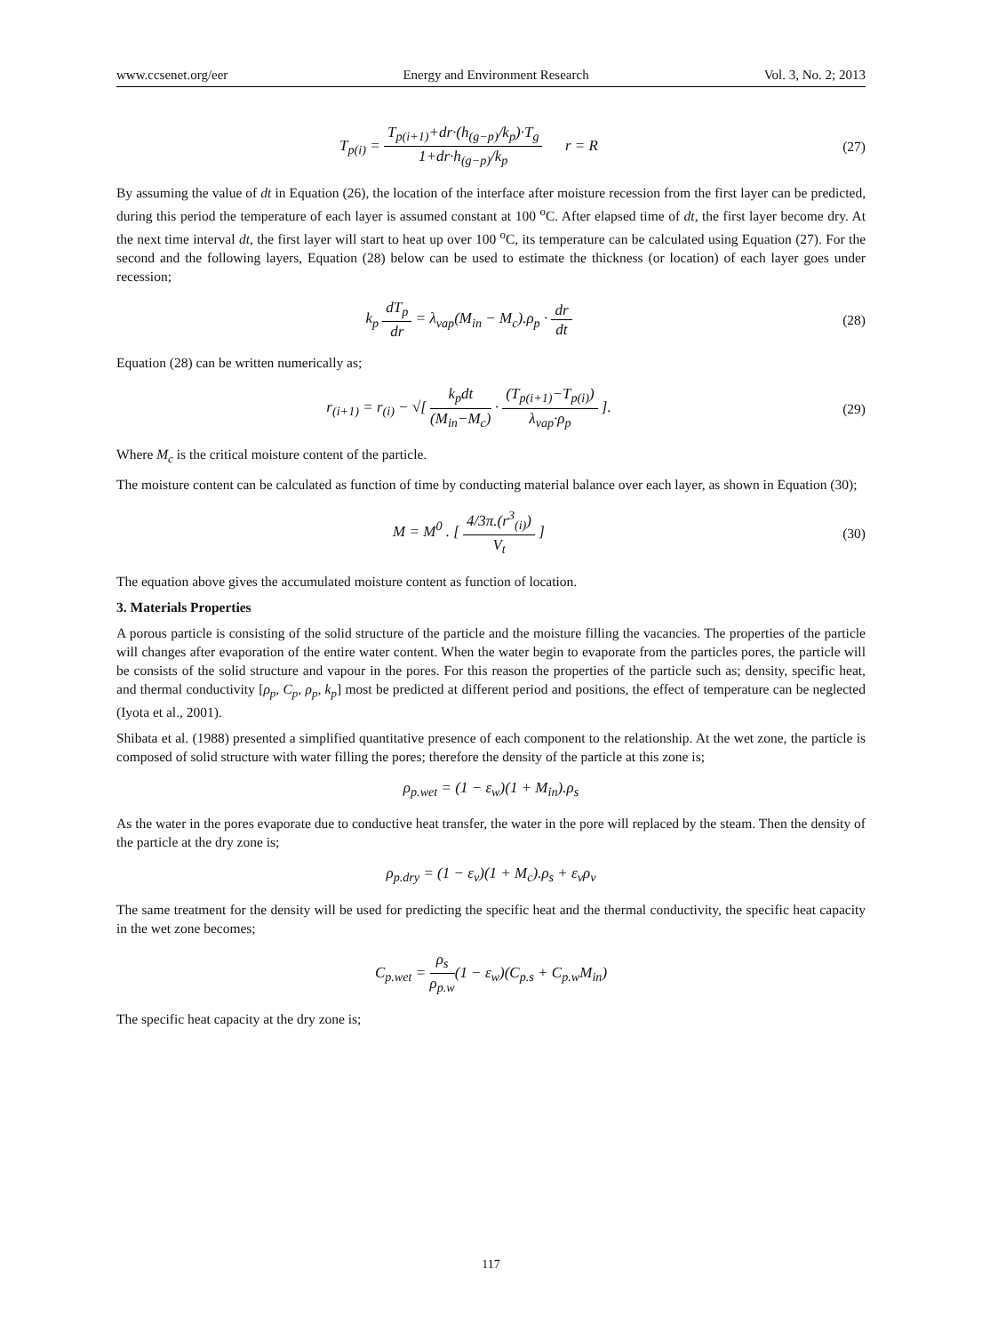www.ccsenet.org/eer Energy and Environment Research Vol. 3, No. 2; 2013
T<sub>p(i)</sub> = T<sub>p(i+1)</sub>+dr·(h<sub>(g−p)</sub>/k<sub>p</sub>)·T<sub>g</sub> 1+dr·h<sub>(g−p)</sub>/k<sub>p</sub> r = R
(27)
By assuming the value of dt in Equation (26), the location of the interface after moisture recession from the first layer can be predicted, during this period the temperature of each layer is assumed constant at 100 <sup>o</sup>C. After elapsed time of dt, the first layer become dry. At the next time interval dt, the first layer will start to heat up over 100 <sup>o</sup>C, its temperature can be calculated using Equation (27). For the second and the following layers, Equation (28) below can be used to estimate the thickness (or location) of each layer goes under recession;
k<sub>p</sub> dT<sub>p</sub> dr = λ<sub>vap</sub>(M<sub>in</sub> − M<sub>c</sub>).ρ<sub>p</sub> · dr dt
(28)
Equation (28) can be written numerically as;
r<sub>(i+1)</sub> = r<sub>(i)</sub> − √[ k<sub>p</sub>dt (M<sub>in</sub>−M<sub>c</sub>) · (T<sub>p(i+1)</sub>−T<sub>p(i)</sub>) λ<sub>vap</sub>·ρ<sub>p</sub> ].
(29)
Where M<sub>c</sub> is the critical moisture content of the particle.
The moisture content can be calculated as function of time by conducting material balance over each layer, as shown in Equation (30);
M = M<sup>0</sup> . [ 4/3π.(r<sup>3</sup><sub>(i)</sub>) V<sub>t</sub> ] (30)
The equation above gives the accumulated moisture content as function of location.
3. Materials Properties
A porous particle is consisting of the solid structure of the particle and the moisture filling the vacancies. The properties of the particle will changes after evaporation of the entire water content. When the water begin to evaporate from the particles pores, the particle will be consists of the solid structure and vapour in the pores. For this reason the properties of the particle such as; density, specific heat, and thermal conductivity [ρ<sub>p</sub>, C<sub>p</sub>, ρ<sub>p</sub>, k<sub>p</sub>] most be predicted at different period and positions, the effect of temperature can be neglected (Iyota et al., 2001).
Shibata et al. (1988) presented a simplified quantitative presence of each component to the relationship. At the wet zone, the particle is composed of solid structure with water filling the pores; therefore the density of the particle at this zone is;
ρ<sub>p.wet</sub> = (1 − ε<sub>w</sub>)(1 + M<sub>in</sub>).ρ<sub>s</sub>
As the water in the pores evaporate due to conductive heat transfer, the water in the pore will replaced by the steam. Then the density of the particle at the dry zone is;
ρ<sub>p.dry</sub> = (1 − ε<sub>v</sub>)(1 + M<sub>c</sub>).ρ<sub>s</sub> + ε<sub>v</sub>ρ<sub>v</sub>
The same treatment for the density will be used for predicting the specific heat and the thermal conductivity, the specific heat capacity in the wet zone becomes;
C<sub>p.wet</sub> = ρ<sub>s</sub> ρ<sub>p.w</sub>(1 − ε<sub>w</sub>)(C<sub>p.s</sub> + C<sub>p.w</sub>M<sub>in</sub>)
The specific heat capacity at the dry zone is;
117